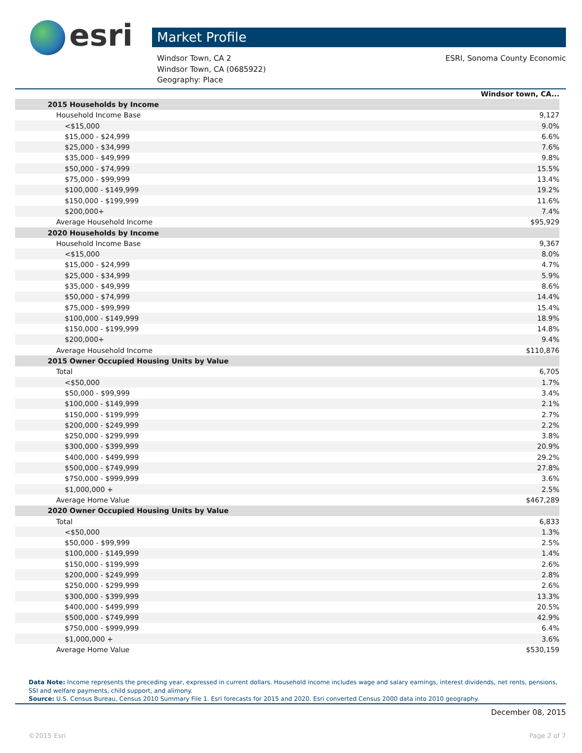esri Market Profile
Windsor Town, CA 2
Windsor Town, CA (0685922)
Geography: Place
ESRI, Sonoma County Economic
| | Windsor town, CA... |
| 2015 Households by Income | |
| Household Income Base | 9,127 |
| <$15,000 | 9.0% |
| $15,000 - $24,999 | 6.6% |
| $25,000 - $34,999 | 7.6% |
| $35,000 - $49,999 | 9.8% |
| $50,000 - $74,999 | 15.5% |
| $75,000 - $99,999 | 13.4% |
| $100,000 - $149,999 | 19.2% |
| $150,000 - $199,999 | 11.6% |
| $200,000+ | 7.4% |
| Average Household Income | $95,929 |
| 2020 Households by Income | |
| Household Income Base | 9,367 |
| <$15,000 | 8.0% |
| $15,000 - $24,999 | 4.7% |
| $25,000 - $34,999 | 5.9% |
| $35,000 - $49,999 | 8.6% |
| $50,000 - $74,999 | 14.4% |
| $75,000 - $99,999 | 15.4% |
| $100,000 - $149,999 | 18.9% |
| $150,000 - $199,999 | 14.8% |
| $200,000+ | 9.4% |
| Average Household Income | $110,876 |
| 2015 Owner Occupied Housing Units by Value | |
| Total | 6,705 |
| <$50,000 | 1.7% |
| $50,000 - $99,999 | 3.4% |
| $100,000 - $149,999 | 2.1% |
| $150,000 - $199,999 | 2.7% |
| $200,000 - $249,999 | 2.2% |
| $250,000 - $299,999 | 3.8% |
| $300,000 - $399,999 | 20.9% |
| $400,000 - $499,999 | 29.2% |
| $500,000 - $749,999 | 27.8% |
| $750,000 - $999,999 | 3.6% |
| $1,000,000 + | 2.5% |
| Average Home Value | $467,289 |
| 2020 Owner Occupied Housing Units by Value | |
| Total | 6,833 |
| <$50,000 | 1.3% |
| $50,000 - $99,999 | 2.5% |
| $100,000 - $149,999 | 1.4% |
| $150,000 - $199,999 | 2.6% |
| $200,000 - $249,999 | 2.8% |
| $250,000 - $299,999 | 2.6% |
| $300,000 - $399,999 | 13.3% |
| $400,000 - $499,999 | 20.5% |
| $500,000 - $749,999 | 42.9% |
| $750,000 - $999,999 | 6.4% |
| $1,000,000 + | 3.6% |
| Average Home Value | $530,159 |
Data Note: Income represents the preceding year, expressed in current dollars. Household income includes wage and salary earnings, interest dividends, net rents, pensions, SSI and welfare payments, child support, and alimony.
Source: U.S. Census Bureau, Census 2010 Summary File 1. Esri forecasts for 2015 and 2020. Esri converted Census 2000 data into 2010 geography.
December 08, 2015
©2015 Esri Page 2 of 7